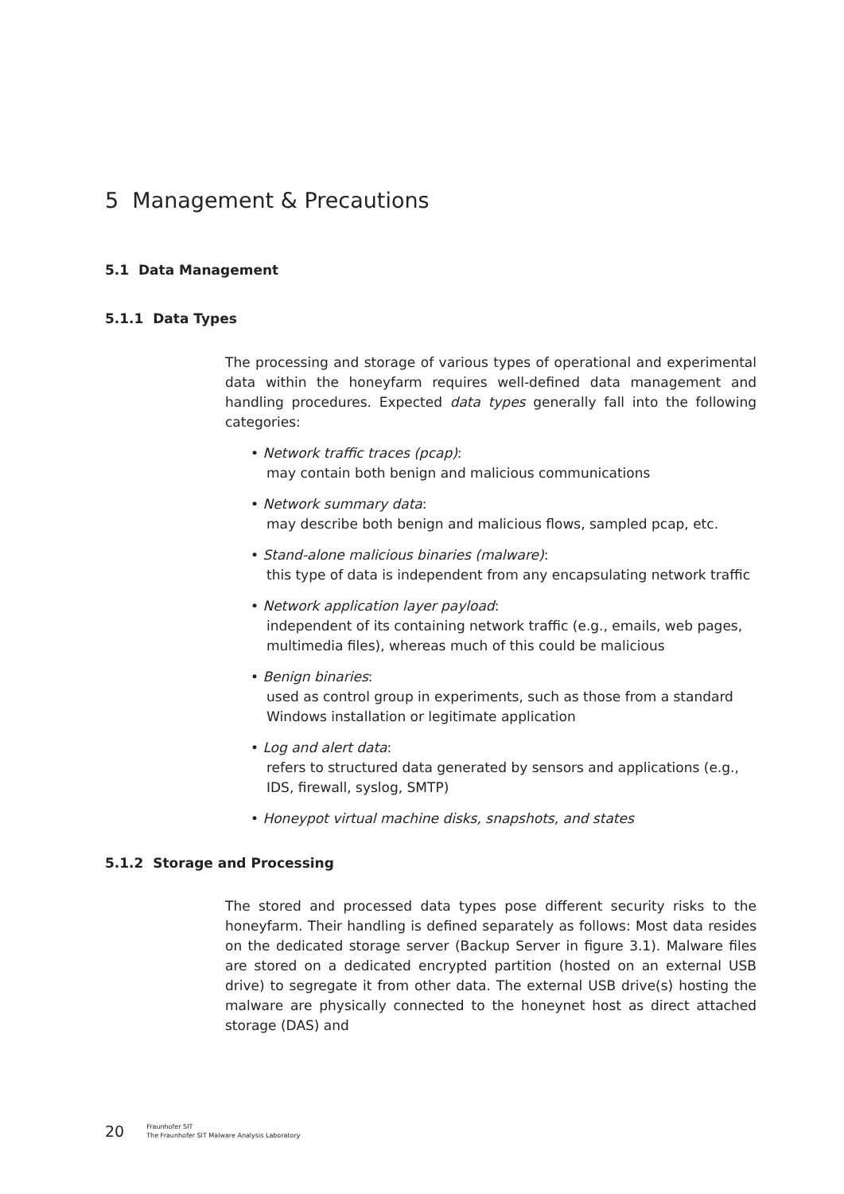5 Management & Precautions
5.1 Data Management
5.1.1 Data Types
The processing and storage of various types of operational and experimental data within the honeyfarm requires well-defined data management and handling procedures. Expected data types generally fall into the following categories:
• Network traffic traces (pcap):
may contain both benign and malicious communications
• Network summary data:
may describe both benign and malicious flows, sampled pcap, etc.
• Stand-alone malicious binaries (malware):
this type of data is independent from any encapsulating network traffic
• Network application layer payload:
independent of its containing network traffic (e.g., emails, web pages, multimedia files), whereas much of this could be malicious
• Benign binaries:
used as control group in experiments, such as those from a standard Windows installation or legitimate application
• Log and alert data:
refers to structured data generated by sensors and applications (e.g., IDS, firewall, syslog, SMTP)
• Honeypot virtual machine disks, snapshots, and states
5.1.2 Storage and Processing
The stored and processed data types pose different security risks to the honeyfarm. Their handling is defined separately as follows: Most data resides on the dedicated storage server (Backup Server in figure 3.1). Malware files are stored on a dedicated encrypted partition (hosted on an external USB drive) to segregate it from other data. The external USB drive(s) hosting the malware are physically connected to the honeynet host as direct attached storage (DAS) and
20 Fraunhofer SIT
The Fraunhofer SIT Malware Analysis Laboratory